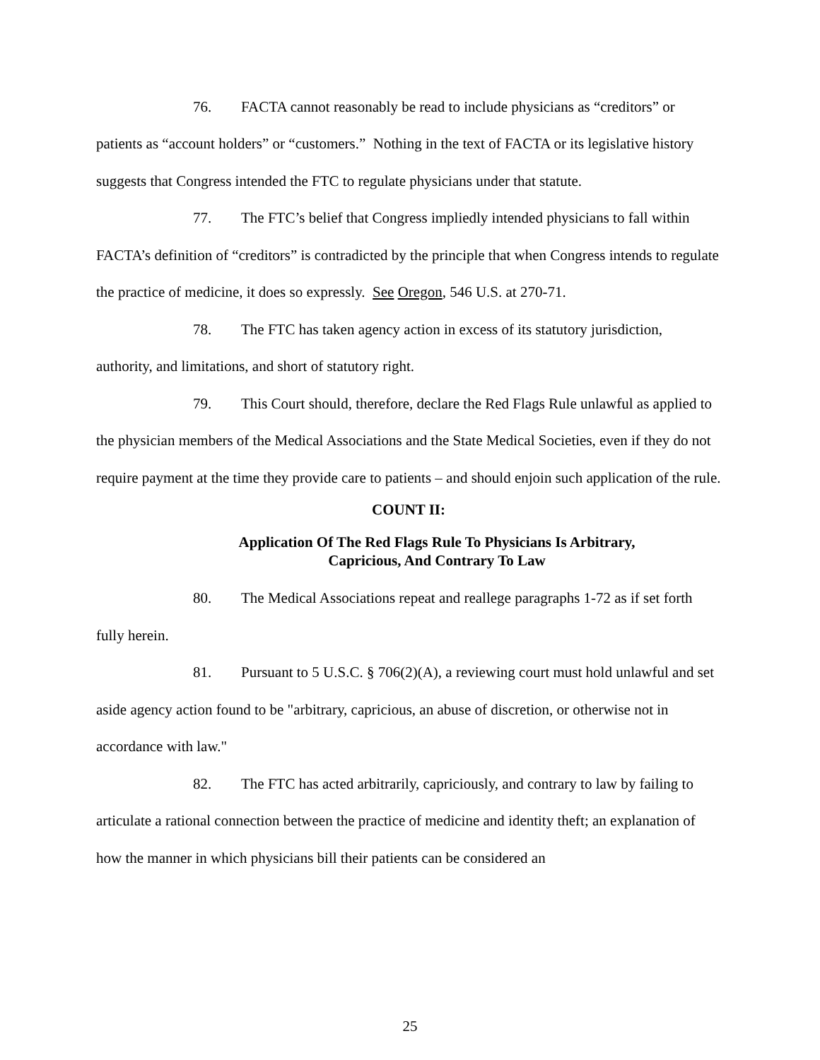76. FACTA cannot reasonably be read to include physicians as “creditors” or patients as “account holders” or “customers.” Nothing in the text of FACTA or its legislative history suggests that Congress intended the FTC to regulate physicians under that statute.
77. The FTC’s belief that Congress impliedly intended physicians to fall within FACTA’s definition of “creditors” is contradicted by the principle that when Congress intends to regulate the practice of medicine, it does so expressly. See Oregon, 546 U.S. at 270-71.
78. The FTC has taken agency action in excess of its statutory jurisdiction, authority, and limitations, and short of statutory right.
79. This Court should, therefore, declare the Red Flags Rule unlawful as applied to the physician members of the Medical Associations and the State Medical Societies, even if they do not require payment at the time they provide care to patients – and should enjoin such application of the rule.
COUNT II:
Application Of The Red Flags Rule To Physicians Is Arbitrary,
Capricious, And Contrary To Law
80. The Medical Associations repeat and reallege paragraphs 1-72 as if set forth fully herein.
81. Pursuant to 5 U.S.C. § 706(2)(A), a reviewing court must hold unlawful and set aside agency action found to be "arbitrary, capricious, an abuse of discretion, or otherwise not in accordance with law."
82. The FTC has acted arbitrarily, capriciously, and contrary to law by failing to articulate a rational connection between the practice of medicine and identity theft; an explanation of how the manner in which physicians bill their patients can be considered an
25